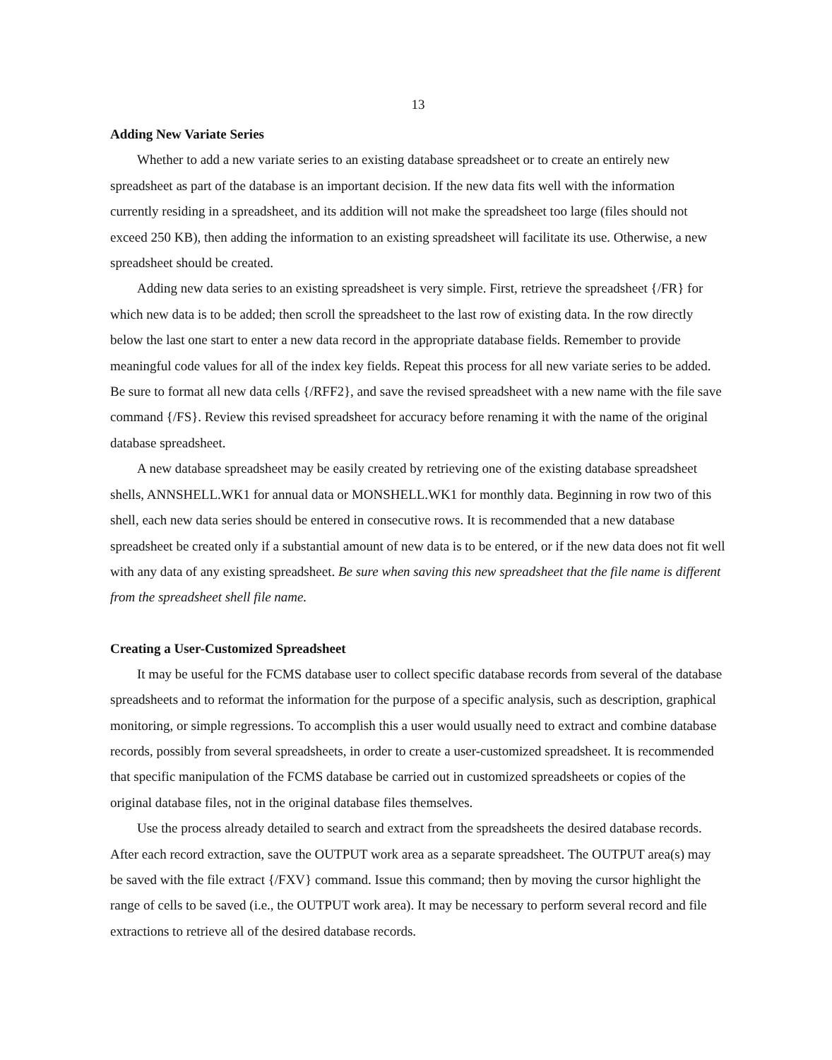13
Adding New Variate Series
Whether to add a new variate series to an existing database spreadsheet or to create an entirely new spreadsheet as part of the database is an important decision. If the new data fits well with the information currently residing in a spreadsheet, and its addition will not make the spreadsheet too large (files should not exceed 250 KB), then adding the information to an existing spreadsheet will facilitate its use. Otherwise, a new spreadsheet should be created.
Adding new data series to an existing spreadsheet is very simple. First, retrieve the spreadsheet {/FR} for which new data is to be added; then scroll the spreadsheet to the last row of existing data. In the row directly below the last one start to enter a new data record in the appropriate database fields. Remember to provide meaningful code values for all of the index key fields. Repeat this process for all new variate series to be added. Be sure to format all new data cells {/RFF2}, and save the revised spreadsheet with a new name with the file save command {/FS}. Review this revised spreadsheet for accuracy before renaming it with the name of the original database spreadsheet.
A new database spreadsheet may be easily created by retrieving one of the existing database spreadsheet shells, ANNSHELL.WK1 for annual data or MONSHELL.WK1 for monthly data. Beginning in row two of this shell, each new data series should be entered in consecutive rows. It is recommended that a new database spreadsheet be created only if a substantial amount of new data is to be entered, or if the new data does not fit well with any data of any existing spreadsheet. Be sure when saving this new spreadsheet that the file name is different from the spreadsheet shell file name.
Creating a User-Customized Spreadsheet
It may be useful for the FCMS database user to collect specific database records from several of the database spreadsheets and to reformat the information for the purpose of a specific analysis, such as description, graphical monitoring, or simple regressions. To accomplish this a user would usually need to extract and combine database records, possibly from several spreadsheets, in order to create a user-customized spreadsheet. It is recommended that specific manipulation of the FCMS database be carried out in customized spreadsheets or copies of the original database files, not in the original database files themselves.
Use the process already detailed to search and extract from the spreadsheets the desired database records. After each record extraction, save the OUTPUT work area as a separate spreadsheet. The OUTPUT area(s) may be saved with the file extract {/FXV} command. Issue this command; then by moving the cursor highlight the range of cells to be saved (i.e., the OUTPUT work area). It may be necessary to perform several record and file extractions to retrieve all of the desired database records.